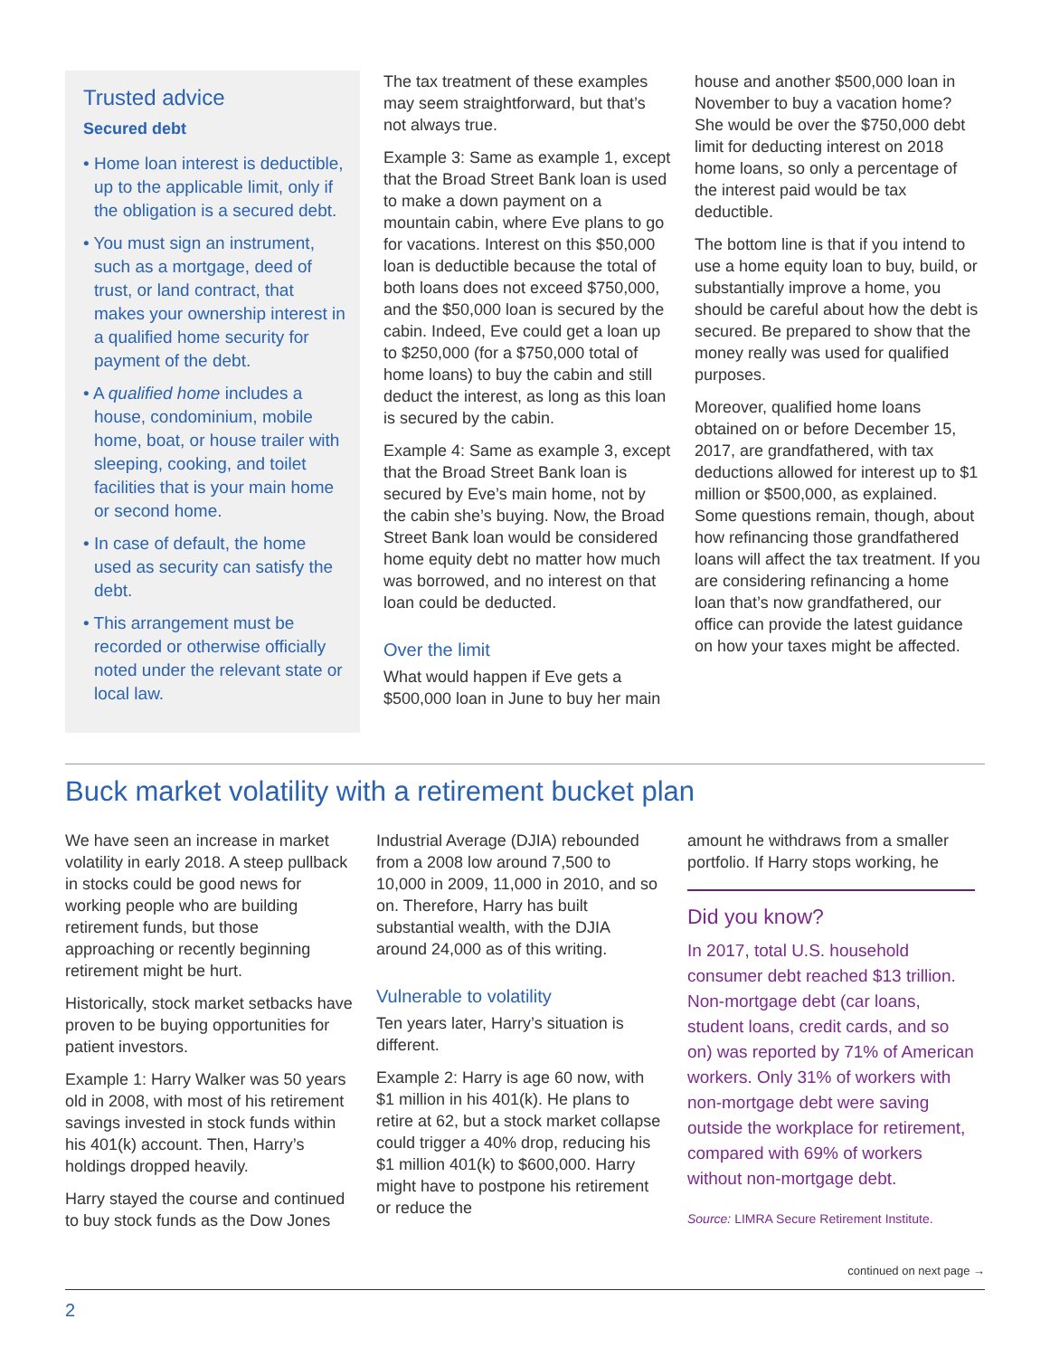Trusted advice
Secured debt
• Home loan interest is deductible, up to the applicable limit, only if the obligation is a secured debt.
• You must sign an instrument, such as a mortgage, deed of trust, or land contract, that makes your ownership interest in a qualified home security for payment of the debt.
• A qualified home includes a house, condominium, mobile home, boat, or house trailer with sleeping, cooking, and toilet facilities that is your main home or second home.
• In case of default, the home used as security can satisfy the debt.
• This arrangement must be recorded or otherwise officially noted under the relevant state or local law.
The tax treatment of these examples may seem straightforward, but that’s not always true.
Example 3: Same as example 1, except that the Broad Street Bank loan is used to make a down payment on a mountain cabin, where Eve plans to go for vacations. Interest on this $50,000 loan is deductible because the total of both loans does not exceed $750,000, and the $50,000 loan is secured by the cabin. Indeed, Eve could get a loan up to $250,000 (for a $750,000 total of home loans) to buy the cabin and still deduct the interest, as long as this loan is secured by the cabin.
Example 4: Same as example 3, except that the Broad Street Bank loan is secured by Eve’s main home, not by the cabin she’s buying. Now, the Broad Street Bank loan would be considered home equity debt no matter how much was borrowed, and no interest on that loan could be deducted.
Over the limit
What would happen if Eve gets a $500,000 loan in June to buy her main
house and another $500,000 loan in November to buy a vacation home? She would be over the $750,000 debt limit for deducting interest on 2018 home loans, so only a percentage of the interest paid would be tax deductible.
The bottom line is that if you intend to use a home equity loan to buy, build, or substantially improve a home, you should be careful about how the debt is secured. Be prepared to show that the money really was used for qualified purposes.
Moreover, qualified home loans obtained on or before December 15, 2017, are grandfathered, with tax deductions allowed for interest up to $1 million or $500,000, as explained. Some questions remain, though, about how refinancing those grandfathered loans will affect the tax treatment. If you are considering refinancing a home loan that’s now grandfathered, our office can provide the latest guidance on how your taxes might be affected.
Buck market volatility with a retirement bucket plan
We have seen an increase in market volatility in early 2018. A steep pullback in stocks could be good news for working people who are building retirement funds, but those approaching or recently beginning retirement might be hurt.
Historically, stock market setbacks have proven to be buying opportunities for patient investors.
Example 1: Harry Walker was 50 years old in 2008, with most of his retirement savings invested in stock funds within his 401(k) account. Then, Harry’s holdings dropped heavily.
Harry stayed the course and continued to buy stock funds as the Dow Jones
Industrial Average (DJIA) rebounded from a 2008 low around 7,500 to 10,000 in 2009, 11,000 in 2010, and so on. Therefore, Harry has built substantial wealth, with the DJIA around 24,000 as of this writing.
Vulnerable to volatility
Ten years later, Harry’s situation is different.
Example 2: Harry is age 60 now, with $1 million in his 401(k). He plans to retire at 62, but a stock market collapse could trigger a 40% drop, reducing his $1 million 401(k) to $600,000. Harry might have to postpone his retirement or reduce the
amount he withdraws from a smaller portfolio. If Harry stops working, he
Did you know?
In 2017, total U.S. household consumer debt reached $13 trillion. Non-mortgage debt (car loans, student loans, credit cards, and so on) was reported by 71% of American workers. Only 31% of workers with non-mortgage debt were saving outside the workplace for retirement, compared with 69% of workers without non-mortgage debt.
Source: LIMRA Secure Retirement Institute.
continued on next page →
2